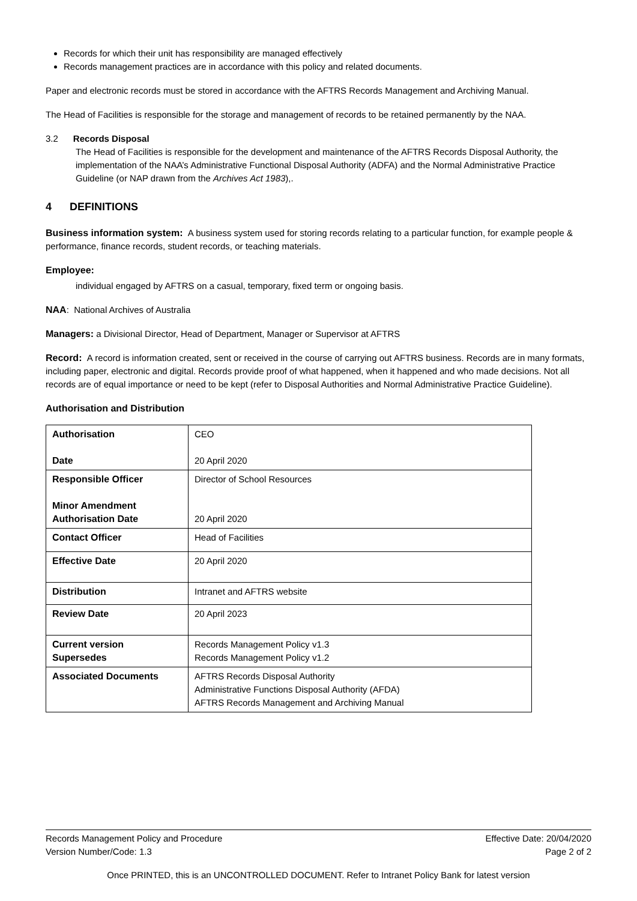Records for which their unit has responsibility are managed effectively
Records management practices are in accordance with this policy and related documents.
Paper and electronic records must be stored in accordance with the AFTRS Records Management and Archiving Manual.
The Head of Facilities is responsible for the storage and management of records to be retained permanently by the NAA.
3.2 Records Disposal
The Head of Facilities is responsible for the development and maintenance of the AFTRS Records Disposal Authority, the implementation of the NAA’s Administrative Functional Disposal Authority (ADFA) and the Normal Administrative Practice Guideline (or NAP drawn from the Archives Act 1983),.
4 DEFINITIONS
Business information system: A business system used for storing records relating to a particular function, for example people & performance, finance records, student records, or teaching materials.
Employee:
individual engaged by AFTRS on a casual, temporary, fixed term or ongoing basis.
NAA: National Archives of Australia
Managers: a Divisional Director, Head of Department, Manager or Supervisor at AFTRS
Record: A record is information created, sent or received in the course of carrying out AFTRS business. Records are in many formats, including paper, electronic and digital. Records provide proof of what happened, when it happened and who made decisions. Not all records are of equal importance or need to be kept (refer to Disposal Authorities and Normal Administrative Practice Guideline).
Authorisation and Distribution
| Authorisation Date | CEO 20 April 2020 |
| Responsible Officer Minor Amendment Authorisation Date | Director of School Resources 20 April 2020 |
| Contact Officer | Head of Facilities |
| Effective Date | 20 April 2020 |
| Distribution | Intranet and AFTRS website |
| Review Date | 20 April 2023 |
| Current version Supersedes | Records Management Policy v1.3 Records Management Policy v1.2 |
| Associated Documents | AFTRS Records Disposal Authority Administrative Functions Disposal Authority (AFDA) AFTRS Records Management and Archiving Manual |
Records Management Policy and Procedure Effective Date: 20/04/2020
Version Number/Code: 1.3 Page 2 of 2
Once PRINTED, this is an UNCONTROLLED DOCUMENT. Refer to Intranet Policy Bank for latest version